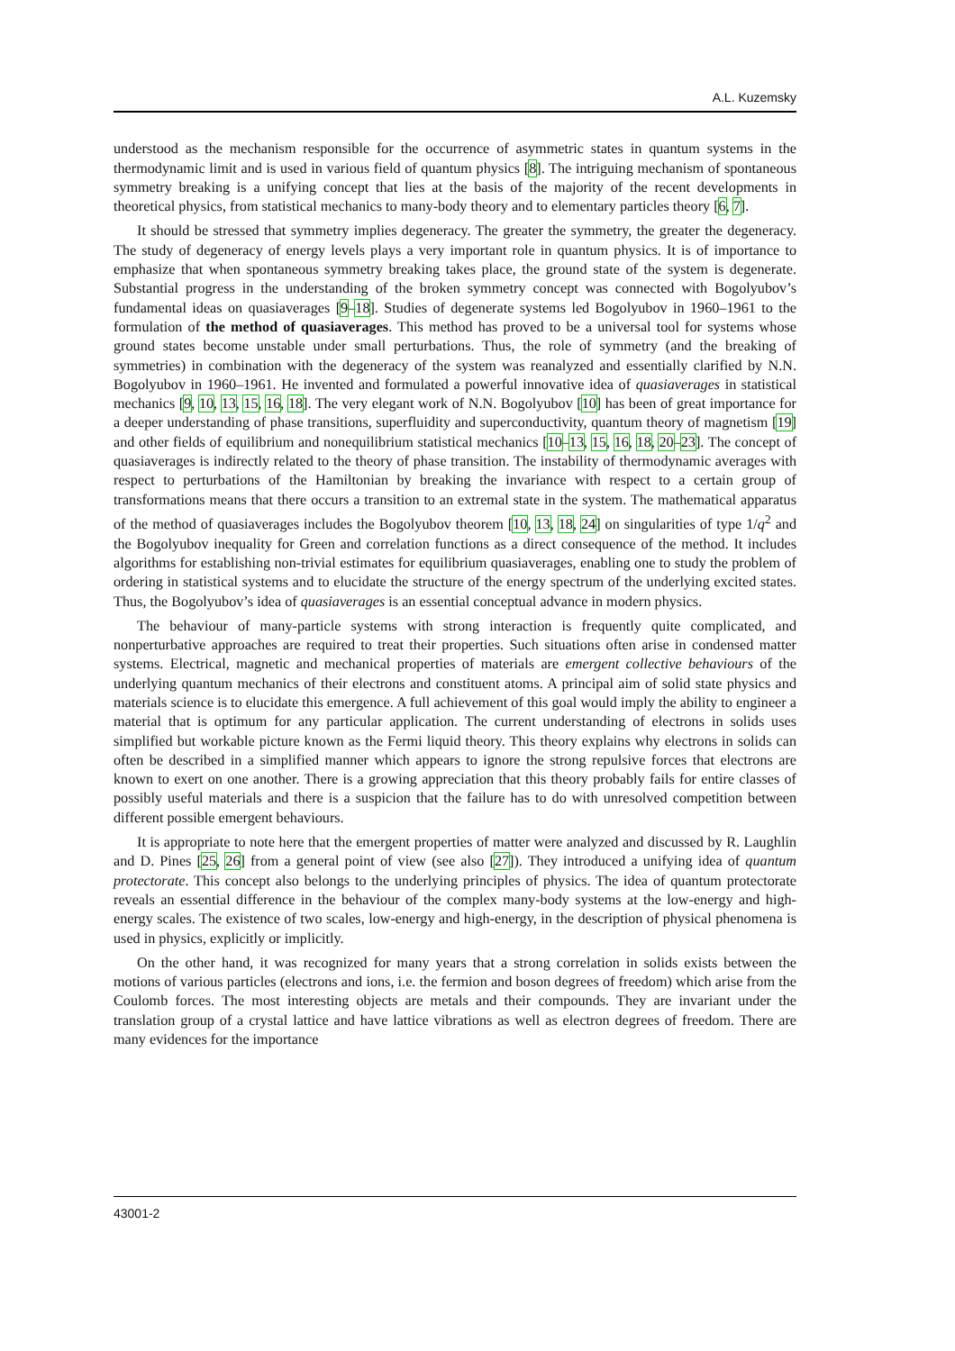A.L. Kuzemsky
understood as the mechanism responsible for the occurrence of asymmetric states in quantum systems in the thermodynamic limit and is used in various field of quantum physics [8]. The intriguing mechanism of spontaneous symmetry breaking is a unifying concept that lies at the basis of the majority of the recent developments in theoretical physics, from statistical mechanics to many-body theory and to elementary particles theory [6, 7].
It should be stressed that symmetry implies degeneracy. The greater the symmetry, the greater the degeneracy. The study of degeneracy of energy levels plays a very important role in quantum physics. It is of importance to emphasize that when spontaneous symmetry breaking takes place, the ground state of the system is degenerate. Substantial progress in the understanding of the broken symmetry concept was connected with Bogolyubov’s fundamental ideas on quasiaverages [9–18]. Studies of degenerate systems led Bogolyubov in 1960–1961 to the formulation of the method of quasiaverages. This method has proved to be a universal tool for systems whose ground states become unstable under small perturbations. Thus, the role of symmetry (and the breaking of symmetries) in combination with the degeneracy of the system was reanalyzed and essentially clarified by N.N. Bogolyubov in 1960–1961. He invented and formulated a powerful innovative idea of quasiaverages in statistical mechanics [9, 10, 13, 15, 16, 18]. The very elegant work of N.N. Bogolyubov [10] has been of great importance for a deeper understanding of phase transitions, superfluidity and superconductivity, quantum theory of magnetism [19] and other fields of equilibrium and nonequilibrium statistical mechanics [10–13, 15, 16, 18, 20–23]. The concept of quasiaverages is indirectly related to the theory of phase transition. The instability of thermodynamic averages with respect to perturbations of the Hamiltonian by breaking the invariance with respect to a certain group of transformations means that there occurs a transition to an extremal state in the system. The mathematical apparatus of the method of quasiaverages includes the Bogolyubov theorem [10, 13, 18, 24] on singularities of type 1/q<sup>2</sup> and the Bogolyubov inequality for Green and correlation functions as a direct consequence of the method. It includes algorithms for establishing non-trivial estimates for equilibrium quasiaverages, enabling one to study the problem of ordering in statistical systems and to elucidate the structure of the energy spectrum of the underlying excited states. Thus, the Bogolyubov’s idea of quasiaverages is an essential conceptual advance in modern physics.
The behaviour of many-particle systems with strong interaction is frequently quite complicated, and nonperturbative approaches are required to treat their properties. Such situations often arise in condensed matter systems. Electrical, magnetic and mechanical properties of materials are emergent collective behaviours of the underlying quantum mechanics of their electrons and constituent atoms. A principal aim of solid state physics and materials science is to elucidate this emergence. A full achievement of this goal would imply the ability to engineer a material that is optimum for any particular application. The current understanding of electrons in solids uses simplified but workable picture known as the Fermi liquid theory. This theory explains why electrons in solids can often be described in a simplified manner which appears to ignore the strong repulsive forces that electrons are known to exert on one another. There is a growing appreciation that this theory probably fails for entire classes of possibly useful materials and there is a suspicion that the failure has to do with unresolved competition between different possible emergent behaviours.
It is appropriate to note here that the emergent properties of matter were analyzed and discussed by R. Laughlin and D. Pines [25, 26] from a general point of view (see also [27]). They introduced a unifying idea of quantum protectorate. This concept also belongs to the underlying principles of physics. The idea of quantum protectorate reveals an essential difference in the behaviour of the complex many-body systems at the low-energy and high-energy scales. The existence of two scales, low-energy and high-energy, in the description of physical phenomena is used in physics, explicitly or implicitly.
On the other hand, it was recognized for many years that a strong correlation in solids exists between the motions of various particles (electrons and ions, i.e. the fermion and boson degrees of freedom) which arise from the Coulomb forces. The most interesting objects are metals and their compounds. They are invariant under the translation group of a crystal lattice and have lattice vibrations as well as electron degrees of freedom. There are many evidences for the importance
43001-2